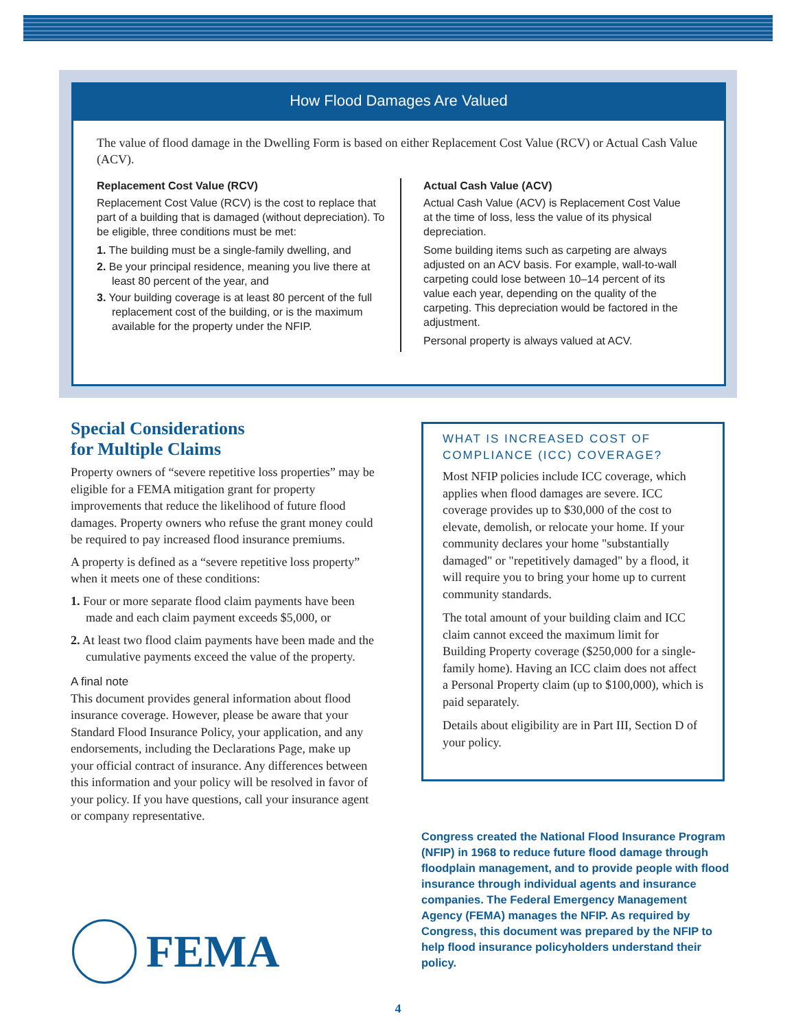How Flood Damages Are Valued
The value of flood damage in the Dwelling Form is based on either Replacement Cost Value (RCV) or Actual Cash Value (ACV).
Replacement Cost Value (RCV)
Replacement Cost Value (RCV) is the cost to replace that part of a building that is damaged (without depreciation). To be eligible, three conditions must be met:
1. The building must be a single-family dwelling, and
2. Be your principal residence, meaning you live there at least 80 percent of the year, and
3. Your building coverage is at least 80 percent of the full replacement cost of the building, or is the maximum available for the property under the NFIP.
Actual Cash Value (ACV)
Actual Cash Value (ACV) is Replacement Cost Value at the time of loss, less the value of its physical depreciation.
Some building items such as carpeting are always adjusted on an ACV basis. For example, wall-to-wall carpeting could lose between 10–14 percent of its value each year, depending on the quality of the carpeting. This depreciation would be factored in the adjustment.
Personal property is always valued at ACV.
Special Considerations
for Multiple Claims
Property owners of “severe repetitive loss properties” may be eligible for a FEMA mitigation grant for property improvements that reduce the likelihood of future flood damages. Property owners who refuse the grant money could be required to pay increased flood insurance premiums.
A property is defined as a “severe repetitive loss property” when it meets one of these conditions:
1. Four or more separate flood claim payments have been made and each claim payment exceeds $5,000, or
2. At least two flood claim payments have been made and the cumulative payments exceed the value of the property.
A final note
This document provides general information about flood insurance coverage. However, please be aware that your Standard Flood Insurance Policy, your application, and any endorsements, including the Declarations Page, make up your official contract of insurance. Any differences between this information and your policy will be resolved in favor of your policy. If you have questions, call your insurance agent or company representative.
WHAT IS INCREASED COST OF COMPLIANCE (ICC) COVERAGE?
Most NFIP policies include ICC coverage, which applies when flood damages are severe. ICC coverage provides up to $30,000 of the cost to elevate, demolish, or relocate your home. If your community declares your home "substantially damaged" or "repetitively damaged" by a flood, it will require you to bring your home up to current community standards.
The total amount of your building claim and ICC claim cannot exceed the maximum limit for Building Property coverage ($250,000 for a single-family home). Having an ICC claim does not affect a Personal Property claim (up to $100,000), which is paid separately.
Details about eligibility are in Part III, Section D of your policy.
Congress created the National Flood Insurance Program (NFIP) in 1968 to reduce future flood damage through floodplain management, and to provide people with flood insurance through individual agents and insurance companies. The Federal Emergency Management Agency (FEMA) manages the NFIP. As required by Congress, this document was prepared by the NFIP to help flood insurance policyholders understand their policy.
FEMA
4